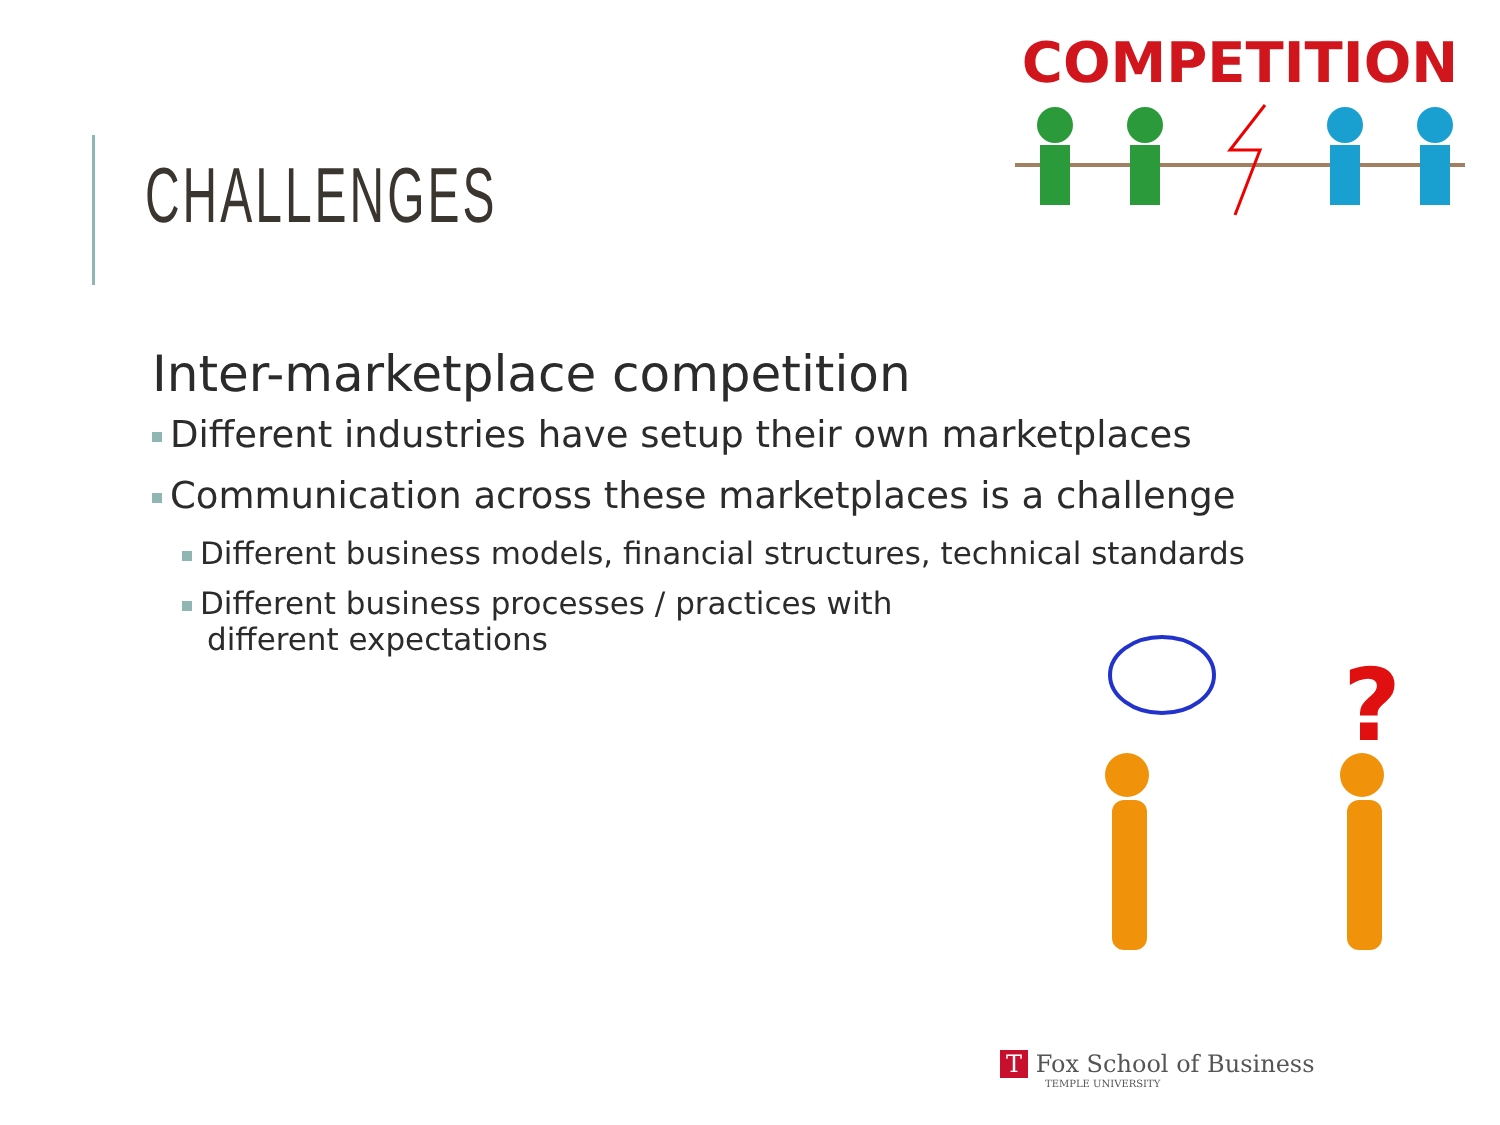CHALLENGES
COMPETITION
Inter-marketplace competition
Different industries have setup their own marketplaces
Communication across these marketplaces is a challenge
Different business models, financial structures, technical standards
Different business processes / practices with different expectations
?
T Fox School of Business
TEMPLE UNIVERSITY